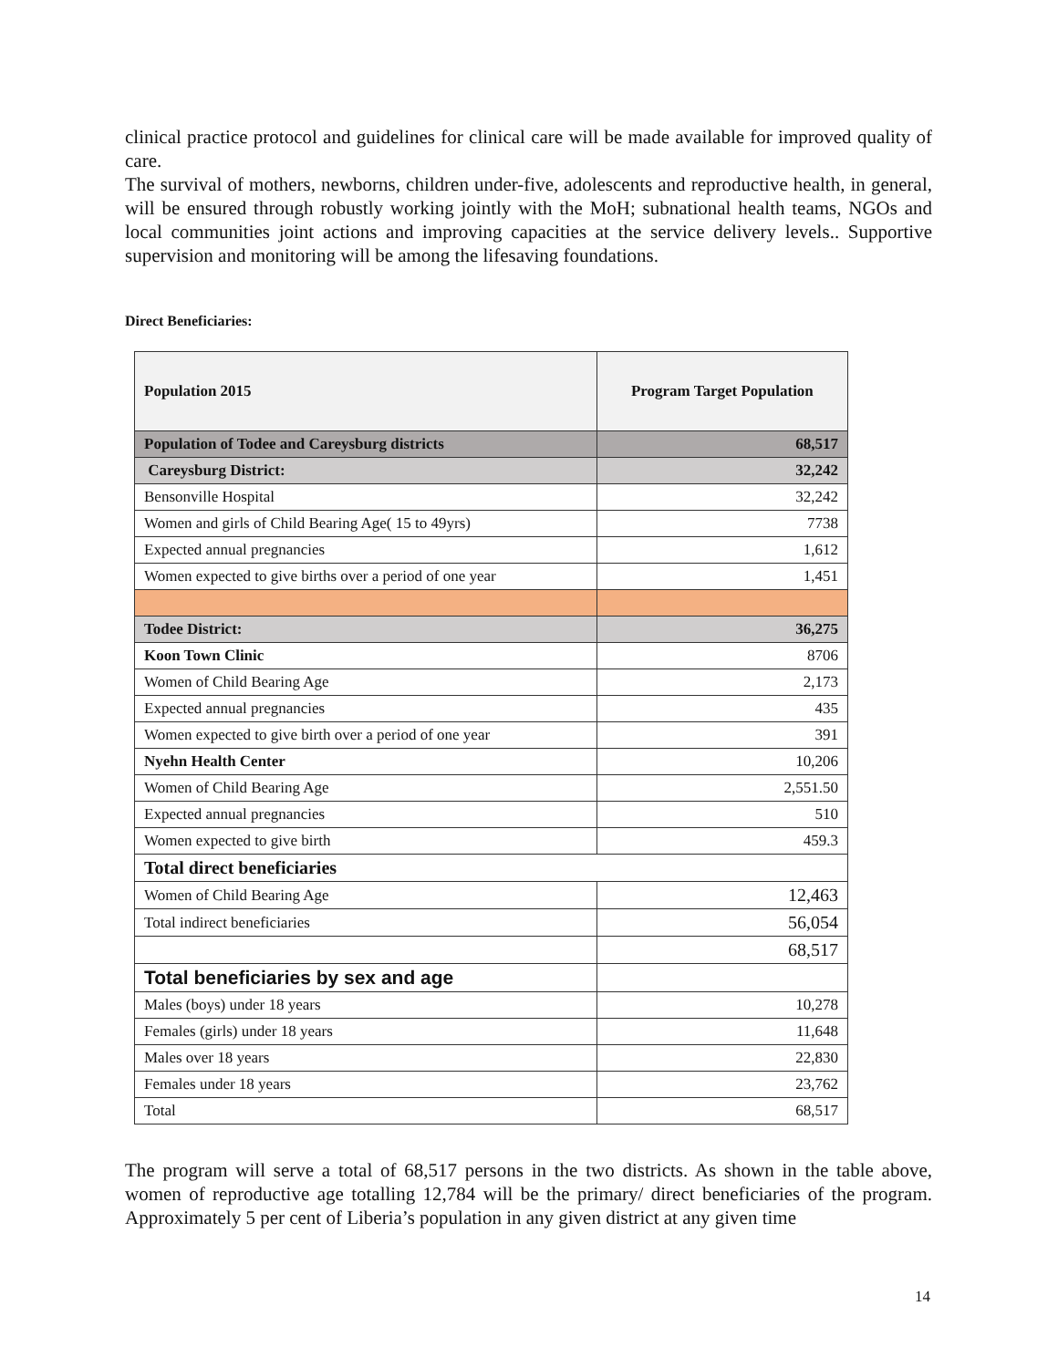clinical practice protocol and guidelines for clinical care will be made available for improved quality of care.
The survival of mothers, newborns, children under-five, adolescents and reproductive health, in general, will be ensured through robustly working jointly with the MoH; subnational health teams, NGOs and local communities joint actions and improving capacities at the service delivery levels.. Supportive supervision and monitoring will be among the lifesaving foundations.
Direct Beneficiaries:
| Population 2015 | Program Target Population |
| --- | --- |
| Population of Todee and Careysburg districts | 68,517 |
| Careysburg District: | 32,242 |
| Bensonville Hospital | 32,242 |
| Women and girls of Child Bearing Age( 15 to 49yrs) | 7738 |
| Expected annual pregnancies | 1,612 |
| Women expected to give births over a period of one year | 1,451 |
| Todee District: | 36,275 |
| Koon Town Clinic | 8706 |
| Women of Child Bearing Age | 2,173 |
| Expected annual pregnancies | 435 |
| Women expected to give birth over a period of one year | 391 |
| Nyehn Health Center | 10,206 |
| Women of Child Bearing Age | 2,551.50 |
| Expected annual pregnancies | 510 |
| Women expected to give birth | 459.3 |
| Total direct beneficiaries | |
| Women of Child Bearing Age | 12,463 |
| Total indirect beneficiaries | 56,054 |
| | 68,517 |
| Total beneficiaries by sex and age | |
| Males (boys) under 18 years | 10,278 |
| Females (girls) under 18 years | 11,648 |
| Males over 18 years | 22,830 |
| Females under 18 years | 23,762 |
| Total | 68,517 |
The program will serve a total of 68,517 persons in the two districts. As shown in the table above, women of reproductive age totalling 12,784 will be the primary/ direct beneficiaries of the program. Approximately 5 per cent of Liberia’s population in any given district at any given time
14